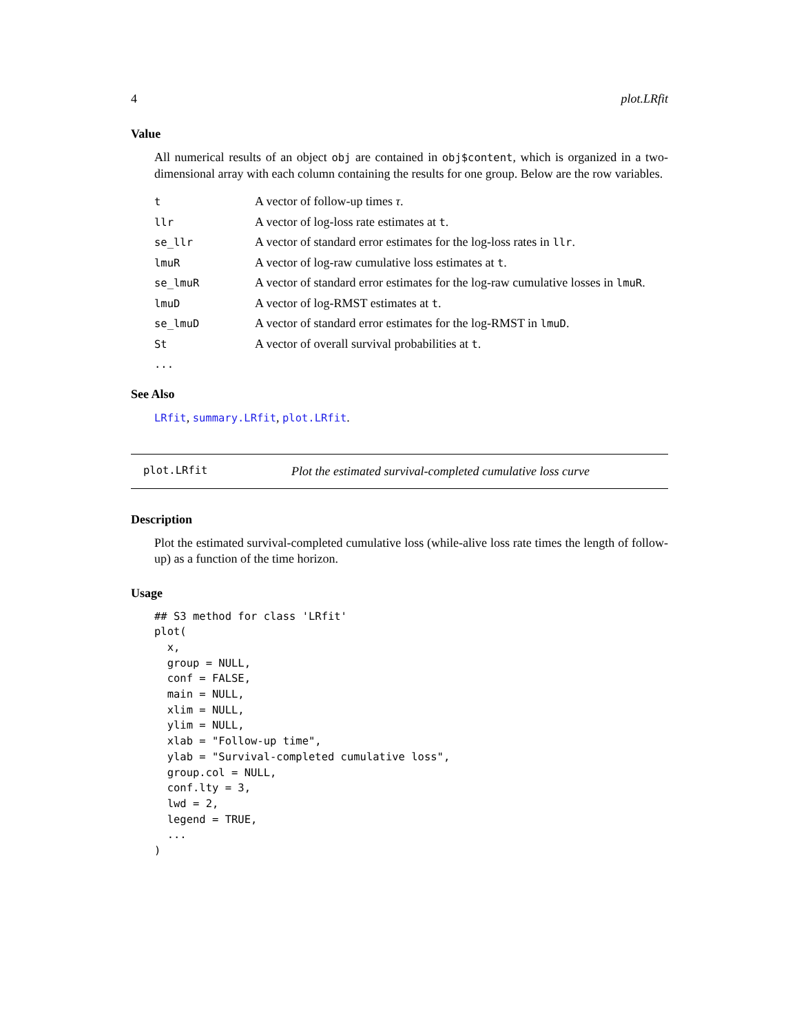4 plot.LRfit
Value
All numerical results of an object obj are contained in obj$content, which is organized in a two-dimensional array with each column containing the results for one group. Below are the row variables.
| t | A vector of follow-up times τ . |
| llr | A vector of log-loss rate estimates at t . |
| se_llr | A vector of standard error estimates for the log-loss rates in llr . |
| lmuR | A vector of log-raw cumulative loss estimates at t . |
| se_lmuR | A vector of standard error estimates for the log-raw cumulative losses in lmuR . |
| lmuD | A vector of log-RMST estimates at t . |
| se_lmuD | A vector of standard error estimates for the log-RMST in lmuD . |
| St | A vector of overall survival probabilities at t . |
| ... | |
See Also
LRfit, summary.LRfit, plot.LRfit.
plot.LRfit Plot the estimated survival-completed cumulative loss curve
Description
Plot the estimated survival-completed cumulative loss (while-alive loss rate times the length of follow-up) as a function of the time horizon.
Usage
## S3 method for class 'LRfit'
plot(
  x,
  group = NULL,
  conf = FALSE,
  main = NULL,
  xlim = NULL,
  ylim = NULL,
  xlab = "Follow-up time",
  ylab = "Survival-completed cumulative loss",
  group.col = NULL,
  conf.lty = 3,
  lwd = 2,
  legend = TRUE,
  ...
)